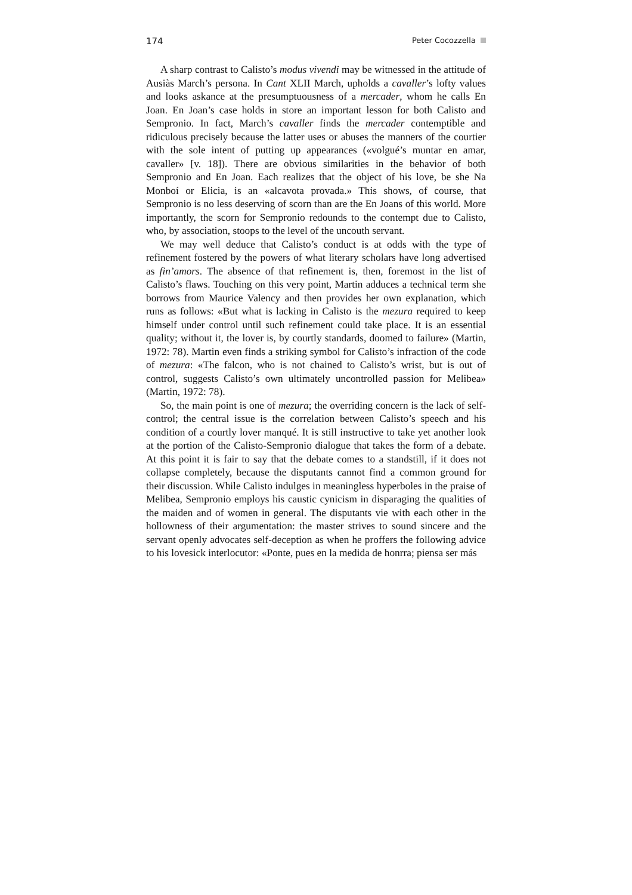174 Peter Cocozzella
A sharp contrast to Calisto’s modus vivendi may be witnessed in the attitude of Ausiàs March’s persona. In Cant XLII March, upholds a cavaller’s lofty values and looks askance at the presumptuousness of a mercader, whom he calls En Joan. En Joan’s case holds in store an important lesson for both Calisto and Sempronio. In fact, March’s cavaller finds the mercader contemptible and ridiculous precisely because the latter uses or abuses the manners of the courtier with the sole intent of putting up appearances («volgué’s muntar en amar, cavaller» [v. 18]). There are obvious similarities in the behavior of both Sempronio and En Joan. Each realizes that the object of his love, be she Na Monboí or Elicia, is an «alcavota provada.» This shows, of course, that Sempronio is no less deserving of scorn than are the En Joans of this world. More importantly, the scorn for Sempronio redounds to the contempt due to Calisto, who, by association, stoops to the level of the uncouth servant.
We may well deduce that Calisto’s conduct is at odds with the type of refinement fostered by the powers of what literary scholars have long advertised as fin’amors. The absence of that refinement is, then, foremost in the list of Calisto’s flaws. Touching on this very point, Martin adduces a technical term she borrows from Maurice Valency and then provides her own explanation, which runs as follows: «But what is lacking in Calisto is the mezura required to keep himself under control until such refinement could take place. It is an essential quality; without it, the lover is, by courtly standards, doomed to failure» (Martin, 1972: 78). Martin even finds a striking symbol for Calisto’s infraction of the code of mezura: «The falcon, who is not chained to Calisto’s wrist, but is out of control, suggests Calisto’s own ultimately uncontrolled passion for Melibea» (Martin, 1972: 78).
So, the main point is one of mezura; the overriding concern is the lack of self-control; the central issue is the correlation between Calisto’s speech and his condition of a courtly lover manqué. It is still instructive to take yet another look at the portion of the Calisto-Sempronio dialogue that takes the form of a debate. At this point it is fair to say that the debate comes to a standstill, if it does not collapse completely, because the disputants cannot find a common ground for their discussion. While Calisto indulges in meaningless hyperboles in the praise of Melibea, Sempronio employs his caustic cynicism in disparaging the qualities of the maiden and of women in general. The disputants vie with each other in the hollowness of their argumentation: the master strives to sound sincere and the servant openly advocates self-deception as when he proffers the following advice to his lovesick interlocutor: «Ponte, pues en la medida de honrra; piensa ser más